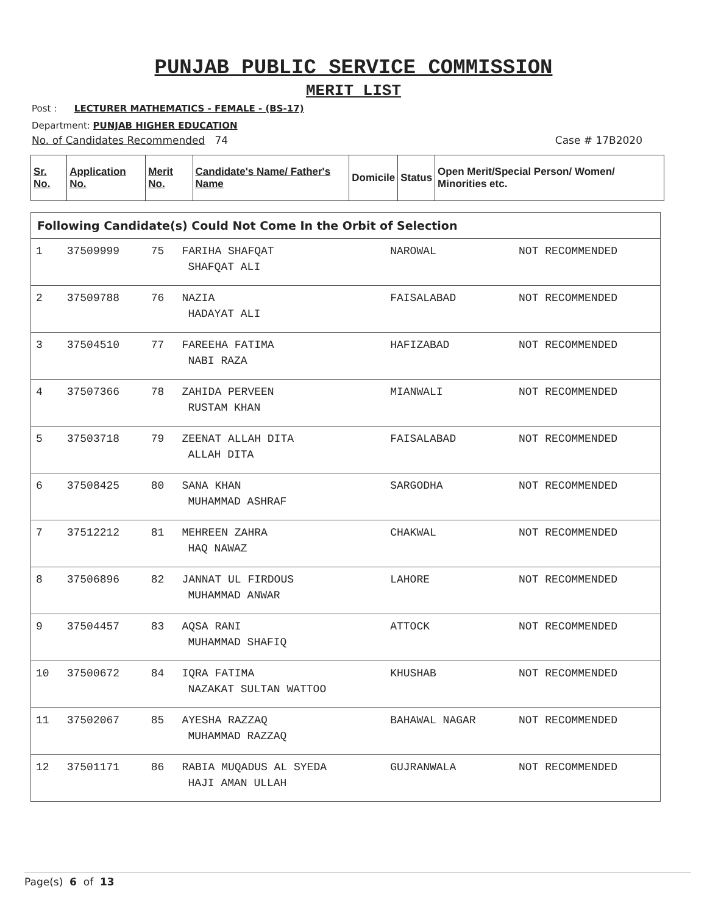PUNJAB PUBLIC SERVICE COMMISSION
MERIT LIST
Post : LECTURER MATHEMATICS - FEMALE - (BS-17)
Department: PUNJAB HIGHER EDUCATION
No. of Candidates Recommended 74 Case # 17B2020
| Sr. No. | Application No. | Merit No. | Candidate's Name/ Father's Name | Domicile | Status | Open Merit/Special Person/ Women/ Minorities etc. |
Following Candidate(s) Could Not Come In the Orbit of Selection
| 1 | 37509999 | 75 | FARIHA SHAFQAT SHAFQAT ALI | NAROWAL | NOT RECOMMENDED |
| 2 | 37509788 | 76 | NAZIA HADAYAT ALI | FAISALABAD | NOT RECOMMENDED |
| 3 | 37504510 | 77 | FAREEHA FATIMA NABI RAZA | HAFIZABAD | NOT RECOMMENDED |
| 4 | 37507366 | 78 | ZAHIDA PERVEEN RUSTAM KHAN | MIANWALI | NOT RECOMMENDED |
| 5 | 37503718 | 79 | ZEENAT ALLAH DITA ALLAH DITA | FAISALABAD | NOT RECOMMENDED |
| 6 | 37508425 | 80 | SANA KHAN MUHAMMAD ASHRAF | SARGODHA | NOT RECOMMENDED |
| 7 | 37512212 | 81 | MEHREEN ZAHRA HAQ NAWAZ | CHAKWAL | NOT RECOMMENDED |
| 8 | 37506896 | 82 | JANNAT UL FIRDOUS MUHAMMAD ANWAR | LAHORE | NOT RECOMMENDED |
| 9 | 37504457 | 83 | AQSA RANI MUHAMMAD SHAFIQ | ATTOCK | NOT RECOMMENDED |
| 10 | 37500672 | 84 | IQRA FATIMA NAZAKAT SULTAN WATTOO | KHUSHAB | NOT RECOMMENDED |
| 11 | 37502067 | 85 | AYESHA RAZZAQ MUHAMMAD RAZZAQ | BAHAWAL NAGAR | NOT RECOMMENDED |
| 12 | 37501171 | 86 | RABIA MUQADUS AL SYEDA HAJI AMAN ULLAH | GUJRANWALA | NOT RECOMMENDED |
Page(s) 6 of 13